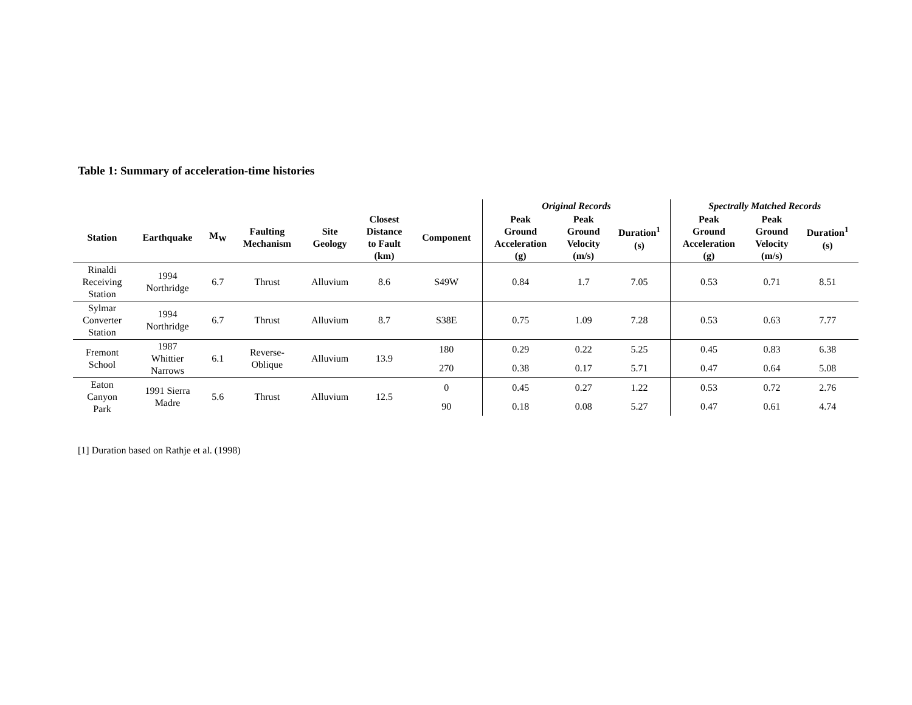Table 1: Summary of acceleration-time histories
| | | | | | | | Original Records | | | Spectrally Matched Records | | |
| --- | --- | --- | --- | --- | --- | --- | --- | --- | --- | --- | --- | --- |
| Station | Earthquake | M<sub>W</sub> | Faulting Mechanism | Site Geology | Closest Distance to Fault (km) | Component | Peak Ground Acceleration (g) | Peak Ground Velocity (m/s) | Duration<sup>1</sup> (s) | Peak Ground Acceleration (g) | Peak Ground Velocity (m/s) | Duration<sup>1</sup> (s) |
| Rinaldi Receiving Station | 1994 Northridge | 6.7 | Thrust | Alluvium | 8.6 | S49W | 0.84 | 1.7 | 7.05 | 0.53 | 0.71 | 8.51 |
| Sylmar Converter Station | 1994 Northridge | 6.7 | Thrust | Alluvium | 8.7 | S38E | 0.75 | 1.09 | 7.28 | 0.53 | 0.63 | 7.77 |
| Fremont School | 1987 Whittier Narrows | 6.1 | Reverse- Oblique | Alluvium | 13.9 | 180 | 0.29 | 0.22 | 5.25 | 0.45 | 0.83 | 6.38 |
| | | | | | | 270 | 0.38 | 0.17 | 5.71 | 0.47 | 0.64 | 5.08 |
| Eaton Canyon Park | 1991 Sierra Madre | 5.6 | Thrust | Alluvium | 12.5 | 0 | 0.45 | 0.27 | 1.22 | 0.53 | 0.72 | 2.76 |
| | | | | | | 90 | 0.18 | 0.08 | 5.27 | 0.47 | 0.61 | 4.74 |
[1] Duration based on Rathje et al. (1998)